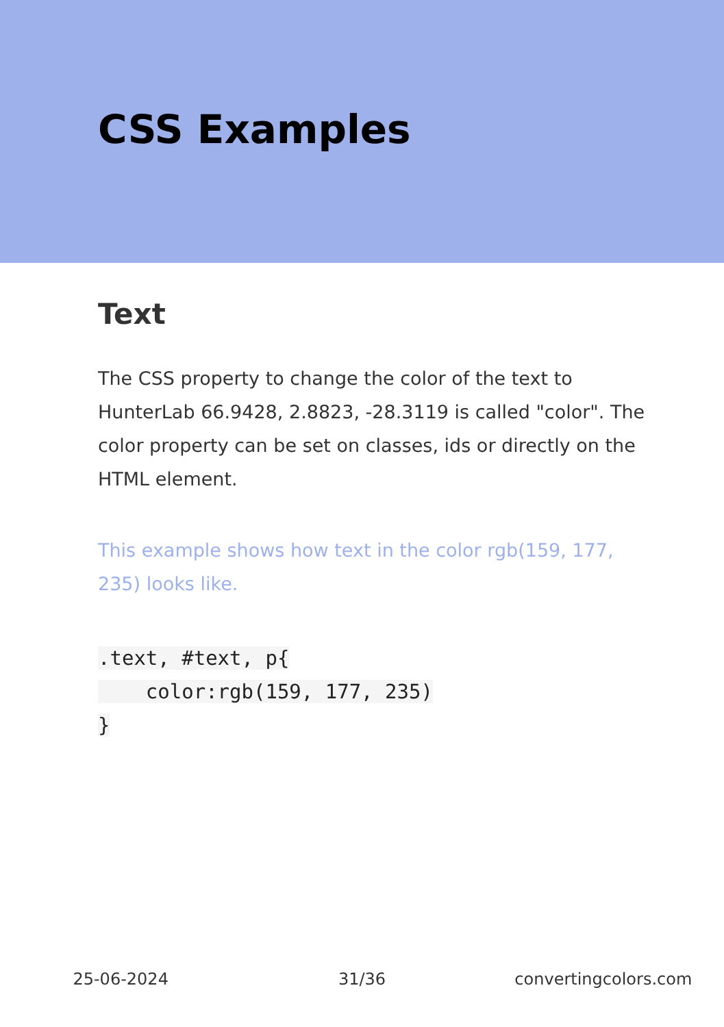CSS Examples
Text
The CSS property to change the color of the text to HunterLab 66.9428, 2.8823, -28.3119 is called "color". The color property can be set on classes, ids or directly on the HTML element.
This example shows how text in the color rgb(159, 177, 235) looks like.
.text, #text, p{
    color:rgb(159, 177, 235)
}
25-06-2024 31/36 convertingcolors.com